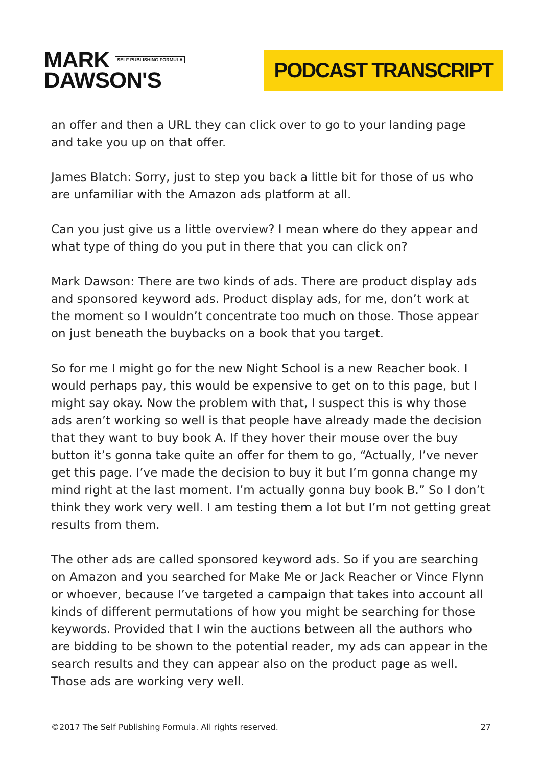MARK SELF PUBLISHING FORMULA
DAWSON'S
PODCAST TRANSCRIPT
an offer and then a URL they can click over to go to your landing page and take you up on that offer.
James Blatch: Sorry, just to step you back a little bit for those of us who are unfamiliar with the Amazon ads platform at all.
Can you just give us a little overview? I mean where do they appear and what type of thing do you put in there that you can click on?
Mark Dawson: There are two kinds of ads. There are product display ads and sponsored keyword ads. Product display ads, for me, don’t work at the moment so I wouldn’t concentrate too much on those. Those appear on just beneath the buybacks on a book that you target.
So for me I might go for the new Night School is a new Reacher book. I would perhaps pay, this would be expensive to get on to this page, but I might say okay. Now the problem with that, I suspect this is why those ads aren’t working so well is that people have already made the decision that they want to buy book A. If they hover their mouse over the buy button it’s gonna take quite an offer for them to go, “Actually, I’ve never get this page. I’ve made the decision to buy it but I’m gonna change my mind right at the last moment. I’m actually gonna buy book B.” So I don’t think they work very well. I am testing them a lot but I’m not getting great results from them.
The other ads are called sponsored keyword ads. So if you are searching on Amazon and you searched for Make Me or Jack Reacher or Vince Flynn or whoever, because I’ve targeted a campaign that takes into account all kinds of different permutations of how you might be searching for those keywords. Provided that I win the auctions between all the authors who are bidding to be shown to the potential reader, my ads can appear in the search results and they can appear also on the product page as well. Those ads are working very well.
©2017 The Self Publishing Formula. All rights reserved. 27